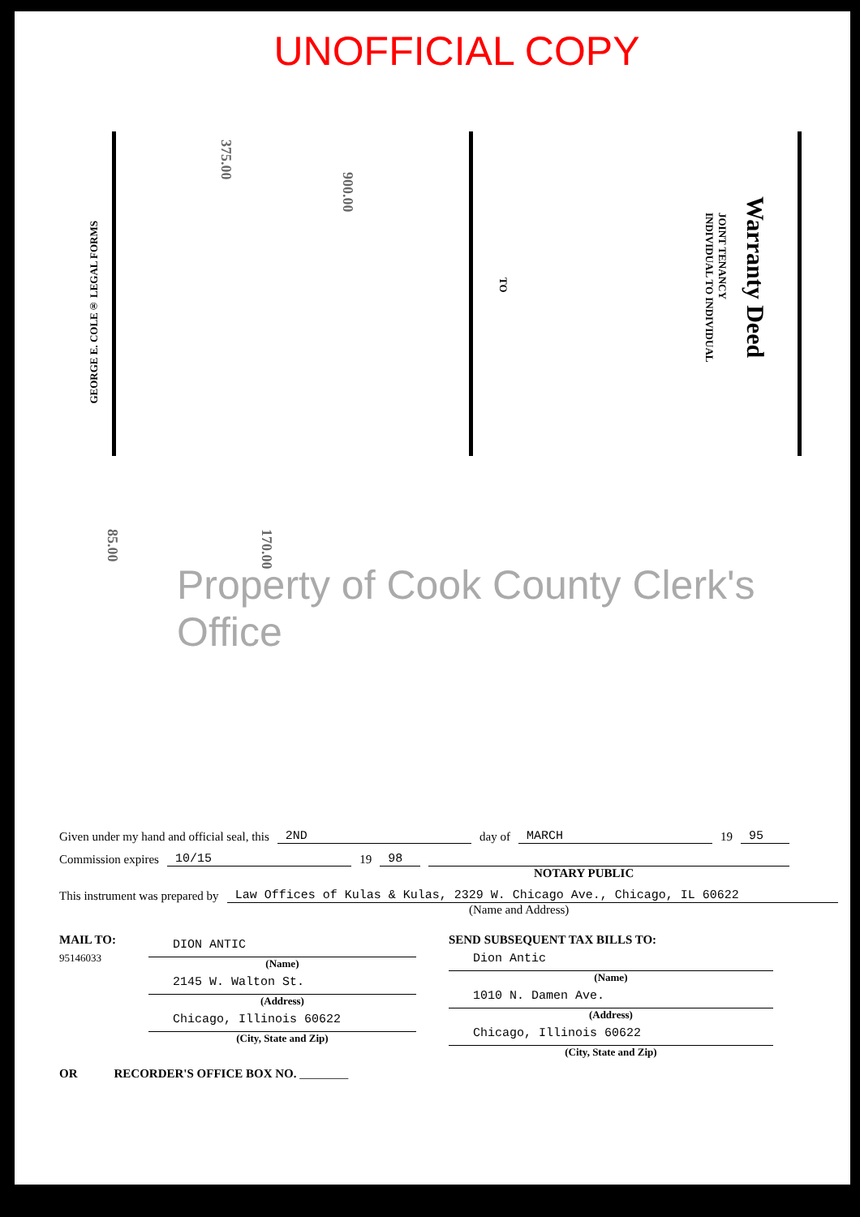UNOFFICIAL COPY
Warranty Deed
JOINT TENANCY
INDIVIDUAL TO INDIVIDUAL
TO
GEORGE E. COLE® LEGAL FORMS
375.00
900.00
85.00
170.00
Property of Cook County Clerk's Office
Given under my hand and official seal, this 2ND day of MARCH 19 95
Commission expires 10/15 19 98
NOTARY PUBLIC
This instrument was prepared by Law Offices of Kulas & Kulas, 2329 W. Chicago Ave., Chicago, IL 60622
(Name and Address)
MAIL TO:
95146033
DION ANTIC
(Name)
2145 W. Walton St.
(Address)
Chicago, Illinois 60622
(City, State and Zip)
SEND SUBSEQUENT TAX BILLS TO:
Dion Antic
(Name)
1010 N. Damen Ave.
(Address)
Chicago, Illinois 60622
(City, State and Zip)
OR RECORDER'S OFFICE BOX NO. ________